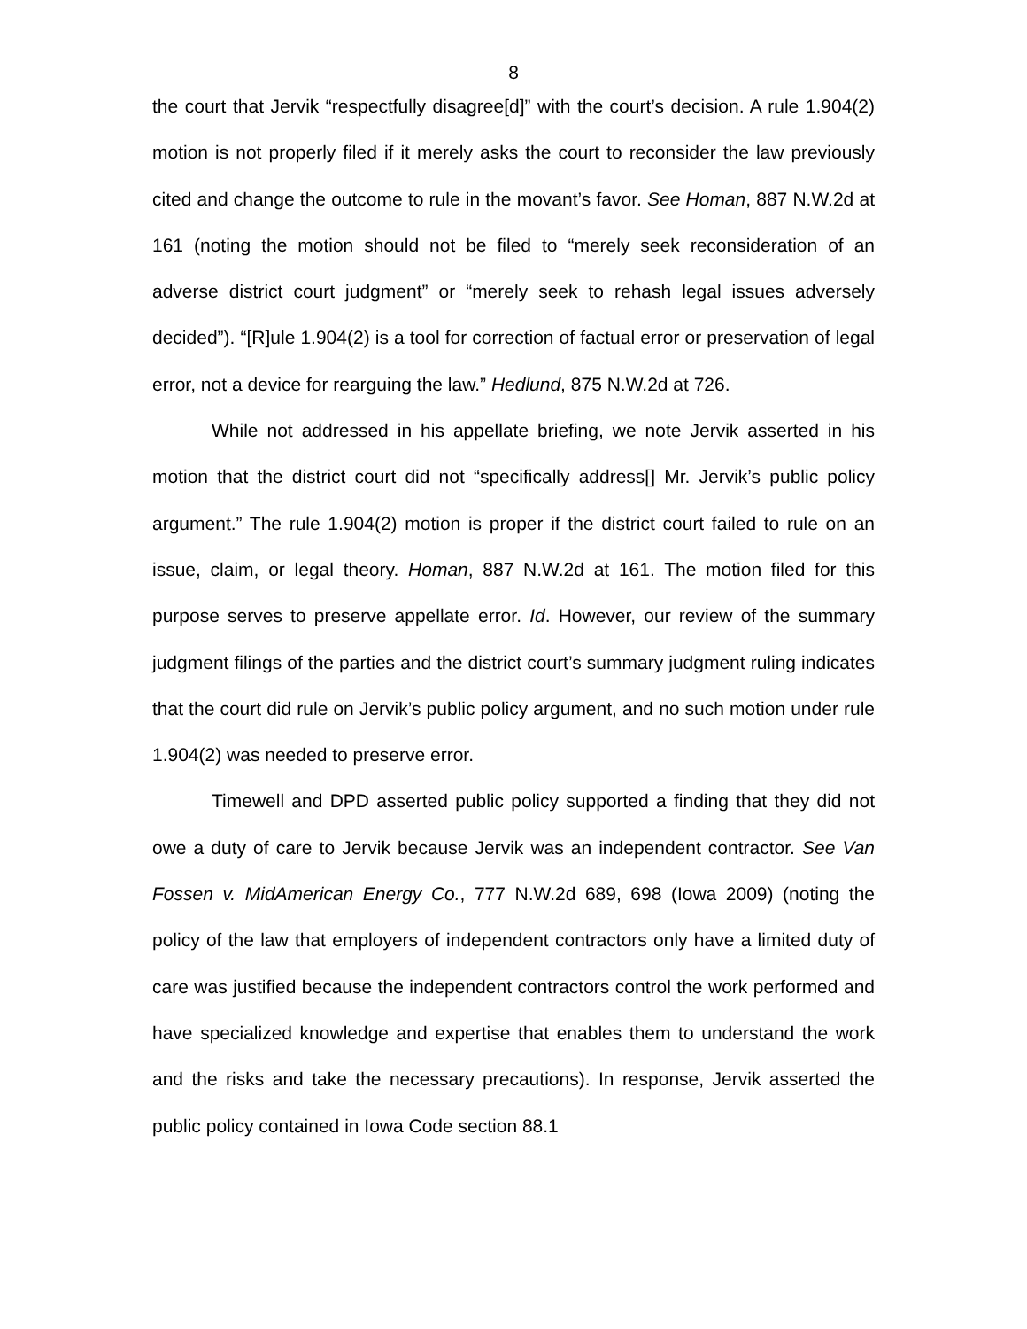8
the court that Jervik “respectfully disagree[d]” with the court’s decision. A rule 1.904(2) motion is not properly filed if it merely asks the court to reconsider the law previously cited and change the outcome to rule in the movant’s favor. See Homan, 887 N.W.2d at 161 (noting the motion should not be filed to “merely seek reconsideration of an adverse district court judgment” or “merely seek to rehash legal issues adversely decided”). “[R]ule 1.904(2) is a tool for correction of factual error or preservation of legal error, not a device for rearguing the law.” Hedlund, 875 N.W.2d at 726.
While not addressed in his appellate briefing, we note Jervik asserted in his motion that the district court did not “specifically address[] Mr. Jervik’s public policy argument.” The rule 1.904(2) motion is proper if the district court failed to rule on an issue, claim, or legal theory. Homan, 887 N.W.2d at 161. The motion filed for this purpose serves to preserve appellate error. Id. However, our review of the summary judgment filings of the parties and the district court’s summary judgment ruling indicates that the court did rule on Jervik’s public policy argument, and no such motion under rule 1.904(2) was needed to preserve error.
Timewell and DPD asserted public policy supported a finding that they did not owe a duty of care to Jervik because Jervik was an independent contractor. See Van Fossen v. MidAmerican Energy Co., 777 N.W.2d 689, 698 (Iowa 2009) (noting the policy of the law that employers of independent contractors only have a limited duty of care was justified because the independent contractors control the work performed and have specialized knowledge and expertise that enables them to understand the work and the risks and take the necessary precautions). In response, Jervik asserted the public policy contained in Iowa Code section 88.1